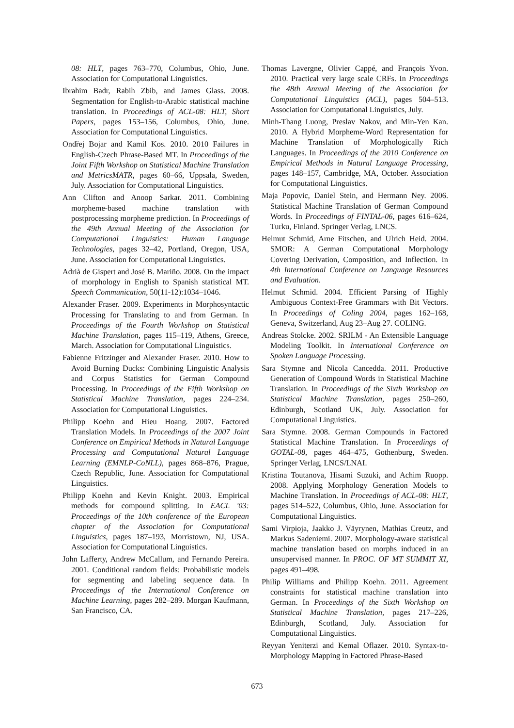08: HLT, pages 763–770, Columbus, Ohio, June. Association for Computational Linguistics.
Ibrahim Badr, Rabih Zbib, and James Glass. 2008. Segmentation for English-to-Arabic statistical machine translation. In Proceedings of ACL-08: HLT, Short Papers, pages 153–156, Columbus, Ohio, June. Association for Computational Linguistics.
Ondřej Bojar and Kamil Kos. 2010. 2010 Failures in English-Czech Phrase-Based MT. In Proceedings of the Joint Fifth Workshop on Statistical Machine Translation and MetricsMATR, pages 60–66, Uppsala, Sweden, July. Association for Computational Linguistics.
Ann Clifton and Anoop Sarkar. 2011. Combining morpheme-based machine translation with postprocessing morpheme prediction. In Proceedings of the 49th Annual Meeting of the Association for Computational Linguistics: Human Language Technologies, pages 32–42, Portland, Oregon, USA, June. Association for Computational Linguistics.
Adrià de Gispert and José B. Mariño. 2008. On the impact of morphology in English to Spanish statistical MT. Speech Communication, 50(11-12):1034–1046.
Alexander Fraser. 2009. Experiments in Morphosyntactic Processing for Translating to and from German. In Proceedings of the Fourth Workshop on Statistical Machine Translation, pages 115–119, Athens, Greece, March. Association for Computational Linguistics.
Fabienne Fritzinger and Alexander Fraser. 2010. How to Avoid Burning Ducks: Combining Linguistic Analysis and Corpus Statistics for German Compound Processing. In Proceedings of the Fifth Workshop on Statistical Machine Translation, pages 224–234. Association for Computational Linguistics.
Philipp Koehn and Hieu Hoang. 2007. Factored Translation Models. In Proceedings of the 2007 Joint Conference on Empirical Methods in Natural Language Processing and Computational Natural Language Learning (EMNLP-CoNLL), pages 868–876, Prague, Czech Republic, June. Association for Computational Linguistics.
Philipp Koehn and Kevin Knight. 2003. Empirical methods for compound splitting. In EACL '03: Proceedings of the 10th conference of the European chapter of the Association for Computational Linguistics, pages 187–193, Morristown, NJ, USA. Association for Computational Linguistics.
John Lafferty, Andrew McCallum, and Fernando Pereira. 2001. Conditional random fields: Probabilistic models for segmenting and labeling sequence data. In Proceedings of the International Conference on Machine Learning, pages 282–289. Morgan Kaufmann, San Francisco, CA.
Thomas Lavergne, Olivier Cappé, and François Yvon. 2010. Practical very large scale CRFs. In Proceedings the 48th Annual Meeting of the Association for Computational Linguistics (ACL), pages 504–513. Association for Computational Linguistics, July.
Minh-Thang Luong, Preslav Nakov, and Min-Yen Kan. 2010. A Hybrid Morpheme-Word Representation for Machine Translation of Morphologically Rich Languages. In Proceedings of the 2010 Conference on Empirical Methods in Natural Language Processing, pages 148–157, Cambridge, MA, October. Association for Computational Linguistics.
Maja Popovic, Daniel Stein, and Hermann Ney. 2006. Statistical Machine Translation of German Compound Words. In Proceedings of FINTAL-06, pages 616–624, Turku, Finland. Springer Verlag, LNCS.
Helmut Schmid, Arne Fitschen, and Ulrich Heid. 2004. SMOR: A German Computational Morphology Covering Derivation, Composition, and Inflection. In 4th International Conference on Language Resources and Evaluation.
Helmut Schmid. 2004. Efficient Parsing of Highly Ambiguous Context-Free Grammars with Bit Vectors. In Proceedings of Coling 2004, pages 162–168, Geneva, Switzerland, Aug 23–Aug 27. COLING.
Andreas Stolcke. 2002. SRILM - An Extensible Language Modeling Toolkit. In International Conference on Spoken Language Processing.
Sara Stymne and Nicola Cancedda. 2011. Productive Generation of Compound Words in Statistical Machine Translation. In Proceedings of the Sixth Workshop on Statistical Machine Translation, pages 250–260, Edinburgh, Scotland UK, July. Association for Computational Linguistics.
Sara Stymne. 2008. German Compounds in Factored Statistical Machine Translation. In Proceedings of GOTAL-08, pages 464–475, Gothenburg, Sweden. Springer Verlag, LNCS/LNAI.
Kristina Toutanova, Hisami Suzuki, and Achim Ruopp. 2008. Applying Morphology Generation Models to Machine Translation. In Proceedings of ACL-08: HLT, pages 514–522, Columbus, Ohio, June. Association for Computational Linguistics.
Sami Virpioja, Jaakko J. Väyrynen, Mathias Creutz, and Markus Sadeniemi. 2007. Morphology-aware statistical machine translation based on morphs induced in an unsupervised manner. In PROC. OF MT SUMMIT XI, pages 491–498.
Philip Williams and Philipp Koehn. 2011. Agreement constraints for statistical machine translation into German. In Proceedings of the Sixth Workshop on Statistical Machine Translation, pages 217–226, Edinburgh, Scotland, July. Association for Computational Linguistics.
Reyyan Yeniterzi and Kemal Oflazer. 2010. Syntax-to-Morphology Mapping in Factored Phrase-Based
673